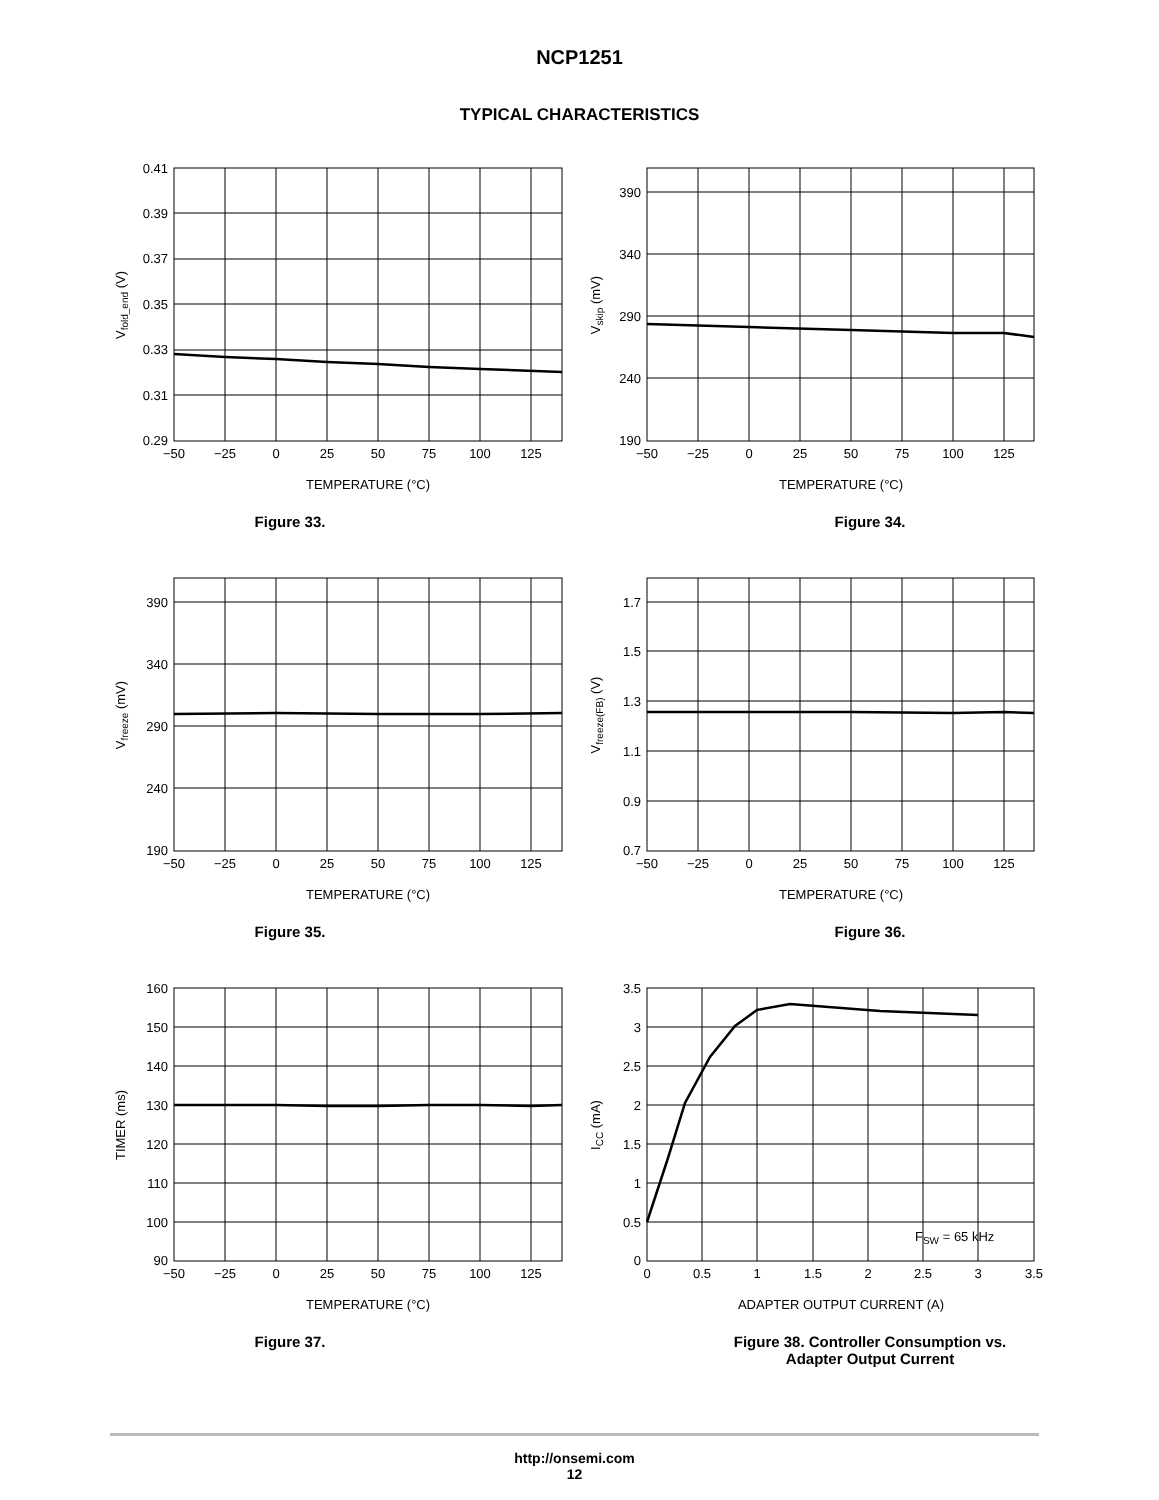NCP1251
TYPICAL CHARACTERISTICS
0.41
0.39
0.37
0.35
0.33
0.31
0.29
−50
−25
0
25
50
75
100
125
TEMPERATURE (°C)
Vfold_end (V)
Figure 33.
390
340
290
240
190
−50
−25
0
25
50
75
100
125
TEMPERATURE (°C)
Vskip (mV)
Figure 34.
390
340
290
240
190
−50
−25
0
25
50
75
100
125
TEMPERATURE (°C)
Vfreeze (mV)
Figure 35.
1.7
1.5
1.3
1.1
0.9
0.7
−50
−25
0
25
50
75
100
125
TEMPERATURE (°C)
Vfreeze(FB) (V)
Figure 36.
160
150
140
130
120
110
100
90
−50
−25
0
25
50
75
100
125
TEMPERATURE (°C)
TIMER (ms)
Figure 37.
3.5
3
2.5
2
1.5
1
0.5
0
0
0.5
1
1.5
2
2.5
3
3.5
ADAPTER OUTPUT CURRENT (A)
FSW = 65 kHz
ICC (mA)
Figure 38. Controller Consumption vs.
Adapter Output Current
http://onsemi.com
12